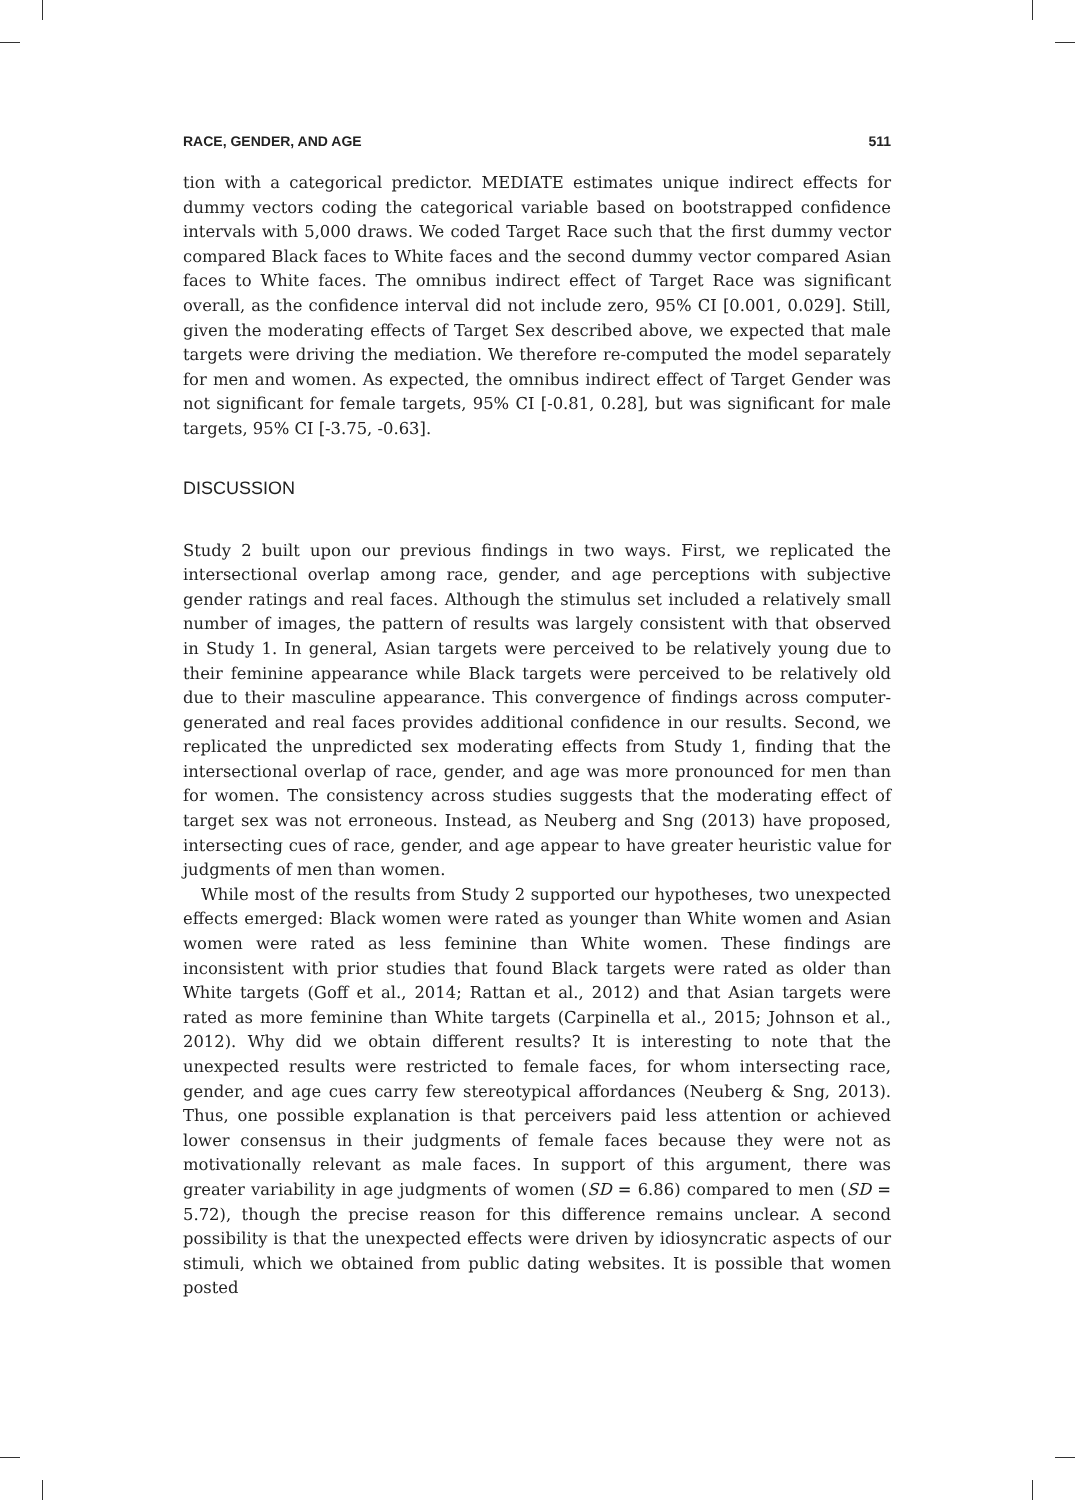RACE, GENDER, AND AGE 511
tion with a categorical predictor. MEDIATE estimates unique indirect effects for dummy vectors coding the categorical variable based on bootstrapped confidence intervals with 5,000 draws. We coded Target Race such that the first dummy vector compared Black faces to White faces and the second dummy vector compared Asian faces to White faces. The omnibus indirect effect of Target Race was significant overall, as the confidence interval did not include zero, 95% CI [0.001, 0.029]. Still, given the moderating effects of Target Sex described above, we expected that male targets were driving the mediation. We therefore re-computed the model separately for men and women. As expected, the omnibus indirect effect of Target Gender was not significant for female targets, 95% CI [-0.81, 0.28], but was significant for male targets, 95% CI [-3.75, -0.63].
DISCUSSION
Study 2 built upon our previous findings in two ways. First, we replicated the intersectional overlap among race, gender, and age perceptions with subjective gender ratings and real faces. Although the stimulus set included a relatively small number of images, the pattern of results was largely consistent with that observed in Study 1. In general, Asian targets were perceived to be relatively young due to their feminine appearance while Black targets were perceived to be relatively old due to their masculine appearance. This convergence of findings across computer-generated and real faces provides additional confidence in our results. Second, we replicated the unpredicted sex moderating effects from Study 1, finding that the intersectional overlap of race, gender, and age was more pronounced for men than for women. The consistency across studies suggests that the moderating effect of target sex was not erroneous. Instead, as Neuberg and Sng (2013) have proposed, intersecting cues of race, gender, and age appear to have greater heuristic value for judgments of men than women.
While most of the results from Study 2 supported our hypotheses, two unexpected effects emerged: Black women were rated as younger than White women and Asian women were rated as less feminine than White women. These findings are inconsistent with prior studies that found Black targets were rated as older than White targets (Goff et al., 2014; Rattan et al., 2012) and that Asian targets were rated as more feminine than White targets (Carpinella et al., 2015; Johnson et al., 2012). Why did we obtain different results? It is interesting to note that the unexpected results were restricted to female faces, for whom intersecting race, gender, and age cues carry few stereotypical affordances (Neuberg & Sng, 2013). Thus, one possible explanation is that perceivers paid less attention or achieved lower consensus in their judgments of female faces because they were not as motivationally relevant as male faces. In support of this argument, there was greater variability in age judgments of women (SD = 6.86) compared to men (SD = 5.72), though the precise reason for this difference remains unclear. A second possibility is that the unexpected effects were driven by idiosyncratic aspects of our stimuli, which we obtained from public dating websites. It is possible that women posted